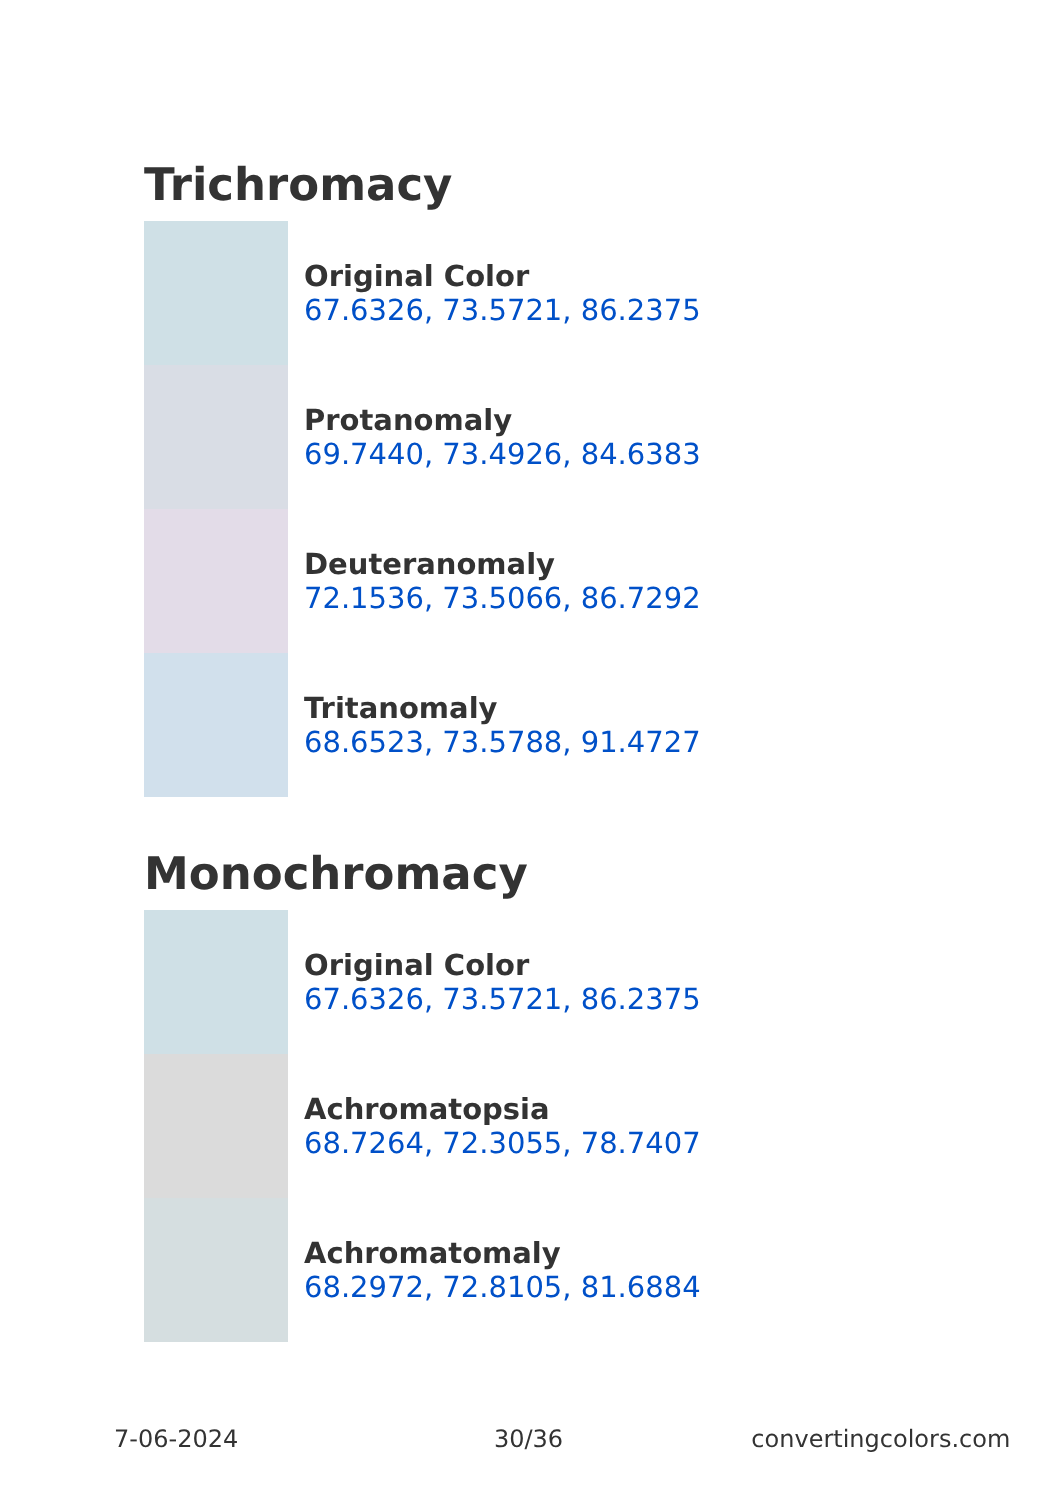Trichromacy
Original Color
67.6326, 73.5721, 86.2375
Protanomaly
69.7440, 73.4926, 84.6383
Deuteranomaly
72.1536, 73.5066, 86.7292
Tritanomaly
68.6523, 73.5788, 91.4727
Monochromacy
Original Color
67.6326, 73.5721, 86.2375
Achromatopsia
68.7264, 72.3055, 78.7407
Achromatomaly
68.2972, 72.8105, 81.6884
7-06-2024 30/36 convertingcolors.com